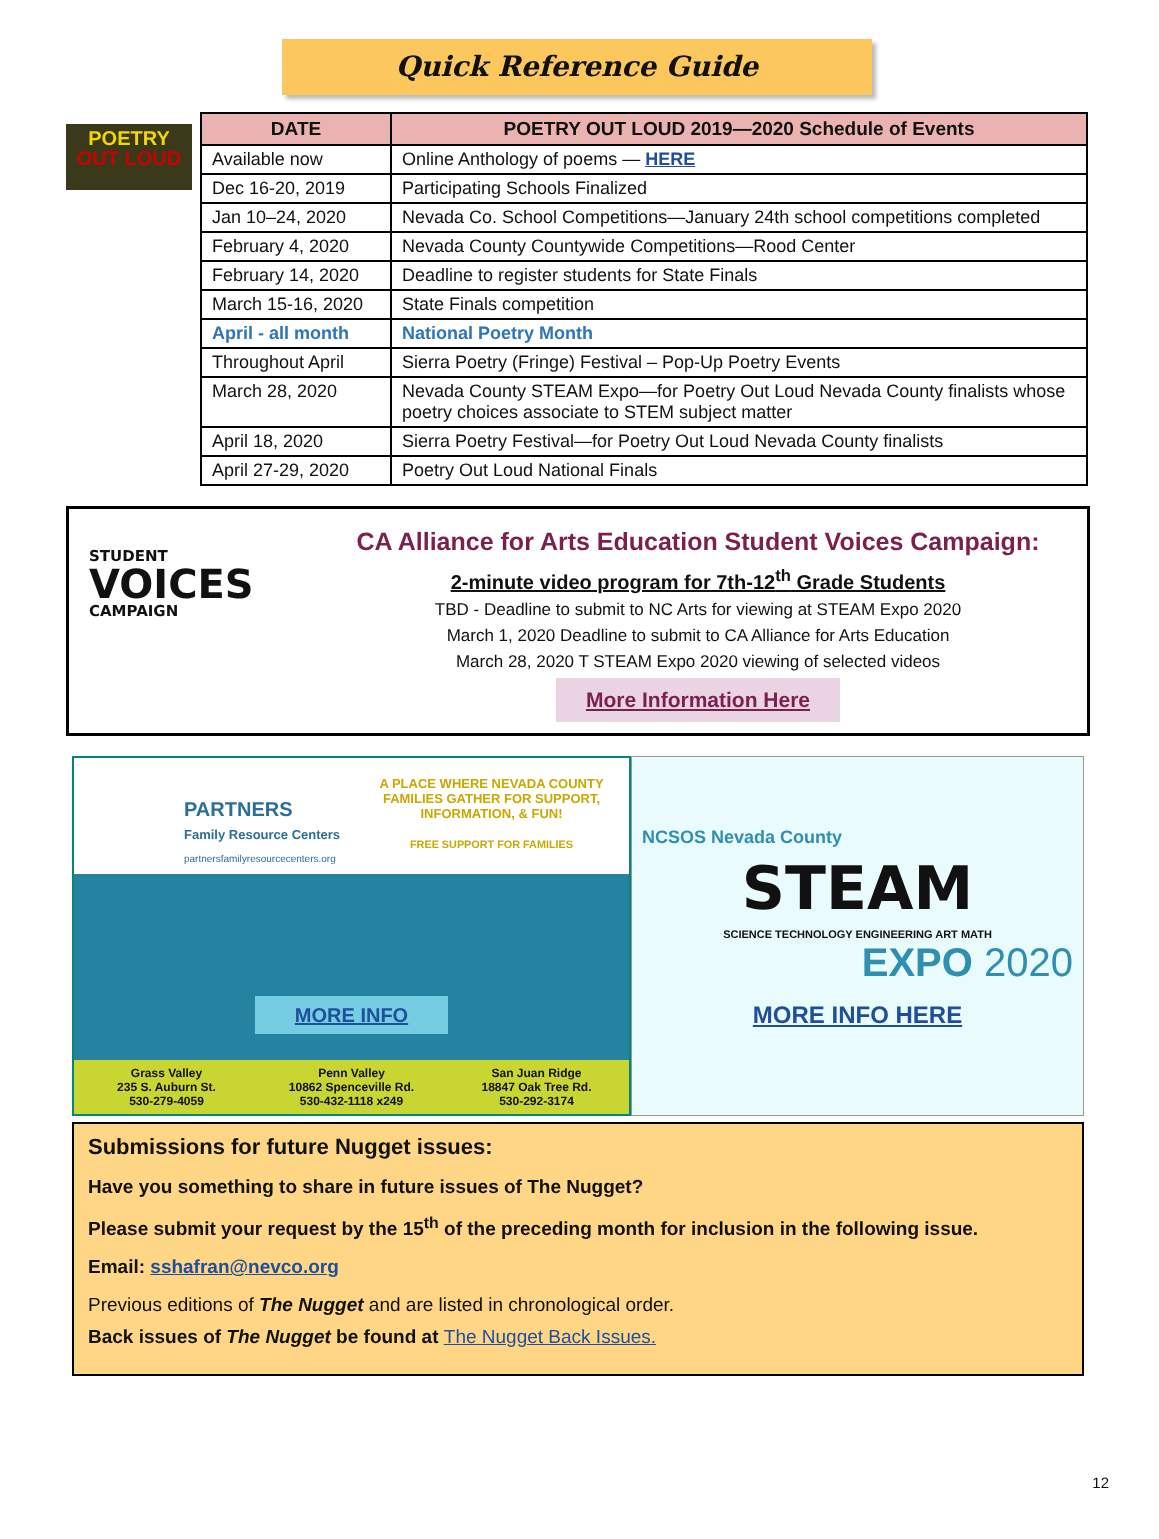Quick Reference Guide
POETRY
OUT LOUD
| DATE | POETRY OUT LOUD 2019—2020 Schedule of Events |
| --- | --- |
| Available now | Online Anthology of poems — HERE |
| Dec 16-20, 2019 | Participating Schools Finalized |
| Jan 10–24, 2020 | Nevada Co. School Competitions—January 24th school competitions completed |
| February 4, 2020 | Nevada County Countywide Competitions—Rood Center |
| February 14, 2020 | Deadline to register students for State Finals |
| March 15-16, 2020 | State Finals competition |
| April - all month | National Poetry Month |
| Throughout April | Sierra Poetry (Fringe) Festival – Pop-Up Poetry Events |
| March 28, 2020 | Nevada County STEAM Expo—for Poetry Out Loud Nevada County finalists whose poetry choices associate to STEM subject matter |
| April 18, 2020 | Sierra Poetry Festival—for Poetry Out Loud Nevada County finalists |
| April 27-29, 2020 | Poetry Out Loud National Finals |
STUDENT
VOICES
CAMPAIGN
CA Alliance for Arts Education Student Voices Campaign:
2-minute video program for 7th-12<sup>th</sup> Grade Students
TBD - Deadline to submit to NC Arts for viewing at STEAM Expo 2020
March 1, 2020 Deadline to submit to CA Alliance for Arts Education
March 28, 2020 T STEAM Expo 2020 viewing of selected videos
More Information Here
PARTNERS
Family Resource Centers
partnersfamilyresourcecenters.org
A PLACE WHERE NEVADA COUNTY FAMILIES GATHER FOR SUPPORT, INFORMATION, & FUN!
FREE SUPPORT FOR FAMILIES
MORE INFO
Grass Valley
235 S. Auburn St.
530-279-4059
Penn Valley
10862 Spenceville Rd.
530-432-1118 x249
San Juan Ridge
18847 Oak Tree Rd.
530-292-3174
NCSOS Nevada County
STEAM
SCIENCE TECHNOLOGY ENGINEERING ART MATH
EXPO 2020
MORE INFO HERE
Submissions for future Nugget issues:
Have you something to share in future issues of The Nugget?
Please submit your request by the 15<sup>th</sup> of the preceding month for inclusion in the following issue.
Email: sshafran@nevco.org
Previous editions of The Nugget and are listed in chronological order.
Back issues of The Nugget be found at The Nugget Back Issues.
12